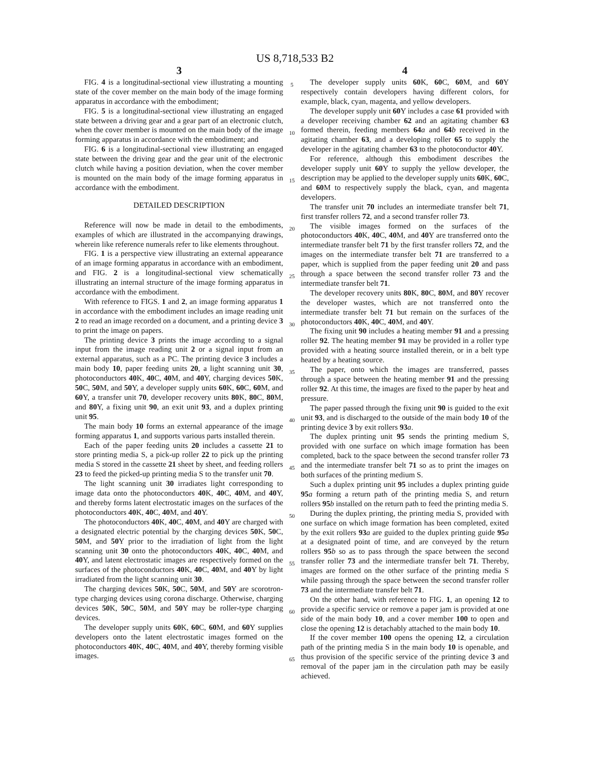US 8,718,533 B2
3
FIG. 4 is a longitudinal-sectional view illustrating a mounting state of the cover member on the main body of the image forming apparatus in accordance with the embodiment;
FIG. 5 is a longitudinal-sectional view illustrating an engaged state between a driving gear and a gear part of an electronic clutch, when the cover member is mounted on the main body of the image forming apparatus in accordance with the embodiment; and
FIG. 6 is a longitudinal-sectional view illustrating an engaged state between the driving gear and the gear unit of the electronic clutch while having a position deviation, when the cover member is mounted on the main body of the image forming apparatus in accordance with the embodiment.
DETAILED DESCRIPTION
Reference will now be made in detail to the embodiments, examples of which are illustrated in the accompanying drawings, wherein like reference numerals refer to like elements throughout.
FIG. 1 is a perspective view illustrating an external appearance of an image forming apparatus in accordance with an embodiment, and FIG. 2 is a longitudinal-sectional view schematically illustrating an internal structure of the image forming apparatus in accordance with the embodiment.
With reference to FIGS. 1 and 2, an image forming apparatus 1 in accordance with the embodiment includes an image reading unit 2 to read an image recorded on a document, and a printing device 3 to print the image on papers.
The printing device 3 prints the image according to a signal input from the image reading unit 2 or a signal input from an external apparatus, such as a PC. The printing device 3 includes a main body 10, paper feeding units 20, a light scanning unit 30, photoconductors 40 K, 40 C, 40 M, and 40 Y, charging devices 50 K, 50 C, 50 M, and 50 Y, a developer supply units 60 K, 60 C, 60 M, and 60 Y, a transfer unit 70, developer recovery units 80 K, 80 C, 80 M, and 80 Y, a fixing unit 90, an exit unit 93, and a duplex printing unit 95.
The main body 10 forms an external appearance of the image forming apparatus 1, and supports various parts installed therein.
Each of the paper feeding units 20 includes a cassette 21 to store printing media S, a pick-up roller 22 to pick up the printing media S stored in the cassette 21 sheet by sheet, and feeding rollers 23 to feed the picked-up printing media S to the transfer unit 70.
The light scanning unit 30 irradiates light corresponding to image data onto the photoconductors 40 K, 40 C, 40 M, and 40 Y, and thereby forms latent electrostatic images on the surfaces of the photoconductors 40 K, 40 C, 40 M, and 40 Y.
The photoconductors 40 K, 40 C, 40 M, and 40 Y are charged with a designated electric potential by the charging devices 50 K, 50 C, 50 M, and 50 Y prior to the irradiation of light from the light scanning unit 30 onto the photoconductors 40 K, 40 C, 40 M, and 40 Y, and latent electrostatic images are respectively formed on the surfaces of the photoconductors 40 K, 40 C, 40 M, and 40 Y by light irradiated from the light scanning unit 30.
The charging devices 50 K, 50 C, 50 M, and 50 Y are scorotron-type charging devices using corona discharge. Otherwise, charging devices 50 K, 50 C, 50 M, and 50 Y may be roller-type charging devices.
The developer supply units 60 K, 60 C, 60 M, and 60 Y supplies developers onto the latent electrostatic images formed on the photoconductors 40 K, 40 C, 40 M, and 40 Y, thereby forming visible images.
5
10
15
20
25
30
35
40
45
50
55
60
65
4
The developer supply units 60 K, 60 C, 60 M, and 60 Y respectively contain developers having different colors, for example, black, cyan, magenta, and yellow developers.
The developer supply unit 60 Y includes a case 61 provided with a developer receiving chamber 62 and an agitating chamber 63 formed therein, feeding members 64 a and 64 b received in the agitating chamber 63, and a developing roller 65 to supply the developer in the agitating chamber 63 to the photoconductor 40 Y.
For reference, although this embodiment describes the developer supply unit 60 Y to supply the yellow developer, the description may be applied to the developer supply units 60 K, 60 C, and 60 M to respectively supply the black, cyan, and magenta developers.
The transfer unit 70 includes an intermediate transfer belt 71, first transfer rollers 72, and a second transfer roller 73.
The visible images formed on the surfaces of the photoconductors 40 K, 40 C, 40 M, and 40 Y are transferred onto the intermediate transfer belt 71 by the first transfer rollers 72, and the images on the intermediate transfer belt 71 are transferred to a paper, which is supplied from the paper feeding unit 20 and pass through a space between the second transfer roller 73 and the intermediate transfer belt 71.
The developer recovery units 80 K, 80 C, 80 M, and 80 Y recover the developer wastes, which are not transferred onto the intermediate transfer belt 71 but remain on the surfaces of the photoconductors 40 K, 40 C, 40 M, and 40 Y.
The fixing unit 90 includes a heating member 91 and a pressing roller 92. The heating member 91 may be provided in a roller type provided with a heating source installed therein, or in a belt type heated by a heating source.
The paper, onto which the images are transferred, passes through a space between the heating member 91 and the pressing roller 92. At this time, the images are fixed to the paper by heat and pressure.
The paper passed through the fixing unit 90 is guided to the exit unit 93, and is discharged to the outside of the main body 10 of the printing device 3 by exit rollers 93 a.
The duplex printing unit 95 sends the printing medium S, provided with one surface on which image formation has been completed, back to the space between the second transfer roller 73 and the intermediate transfer belt 71 so as to print the images on both surfaces of the printing medium S.
Such a duplex printing unit 95 includes a duplex printing guide 95 a forming a return path of the printing media S, and return rollers 95 b installed on the return path to feed the printing media S.
During the duplex printing, the printing media S, provided with one surface on which image formation has been completed, exited by the exit rollers 93 a are guided to the duplex printing guide 95 a at a designated point of time, and are conveyed by the return rollers 95 b so as to pass through the space between the second transfer roller 73 and the intermediate transfer belt 71. Thereby, images are formed on the other surface of the printing media S while passing through the space between the second transfer roller 73 and the intermediate transfer belt 71.
On the other hand, with reference to FIG. 1, an opening 12 to provide a specific service or remove a paper jam is provided at one side of the main body 10, and a cover member 100 to open and close the opening 12 is detachably attached to the main body 10.
If the cover member 100 opens the opening 12, a circulation path of the printing media S in the main body 10 is openable, and thus provision of the specific service of the printing device 3 and removal of the paper jam in the circulation path may be easily achieved.